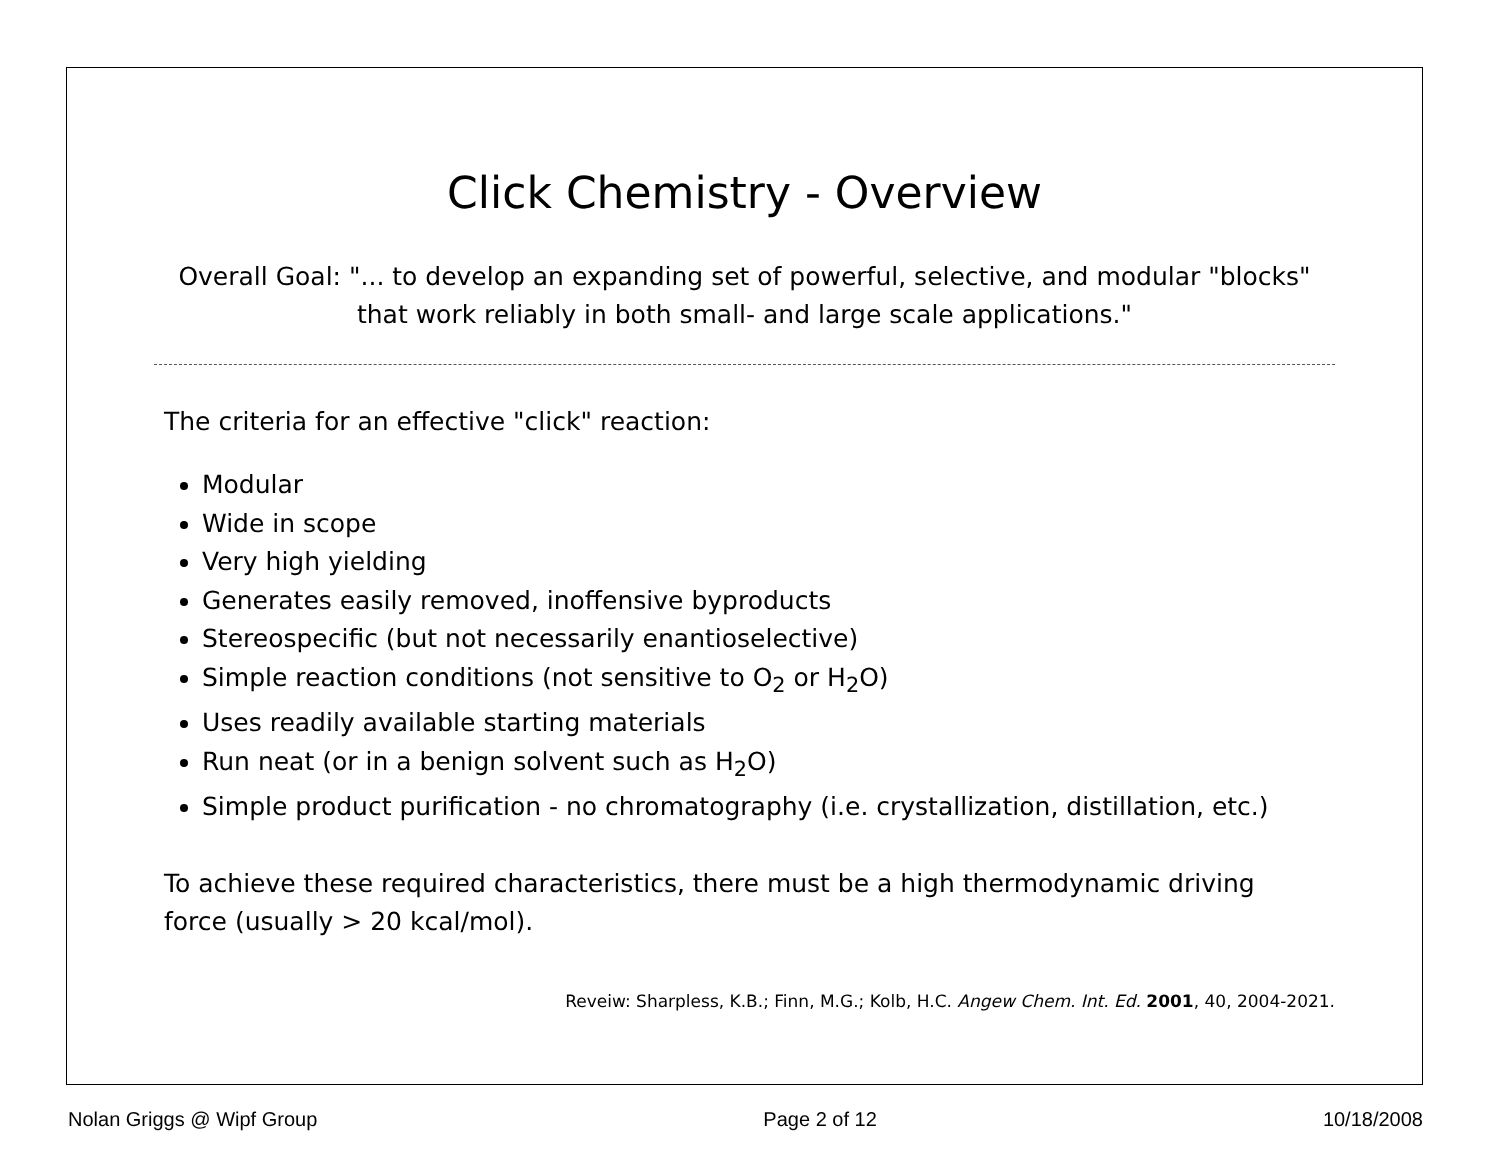Click Chemistry - Overview
Overall Goal: "... to develop an expanding set of powerful, selective, and modular "blocks"
that work reliably in both small- and large scale applications."
The criteria for an effective "click" reaction:
Modular
Wide in scope
Very high yielding
Generates easily removed, inoffensive byproducts
Stereospecific (but not necessarily enantioselective)
Simple reaction conditions (not sensitive to O<sub>2</sub> or H<sub>2</sub>O)
Uses readily available starting materials
Run neat (or in a benign solvent such as H<sub>2</sub>O)
Simple product purification - no chromatography (i.e. crystallization, distillation, etc.)
To achieve these required characteristics, there must be a high thermodynamic driving force (usually > 20 kcal/mol).
Reveiw: Sharpless, K.B.; Finn, M.G.; Kolb, H.C. Angew Chem. Int. Ed. 2001, 40, 2004-2021.
Nolan Griggs @ Wipf Group Page 2 of 12 10/18/2008